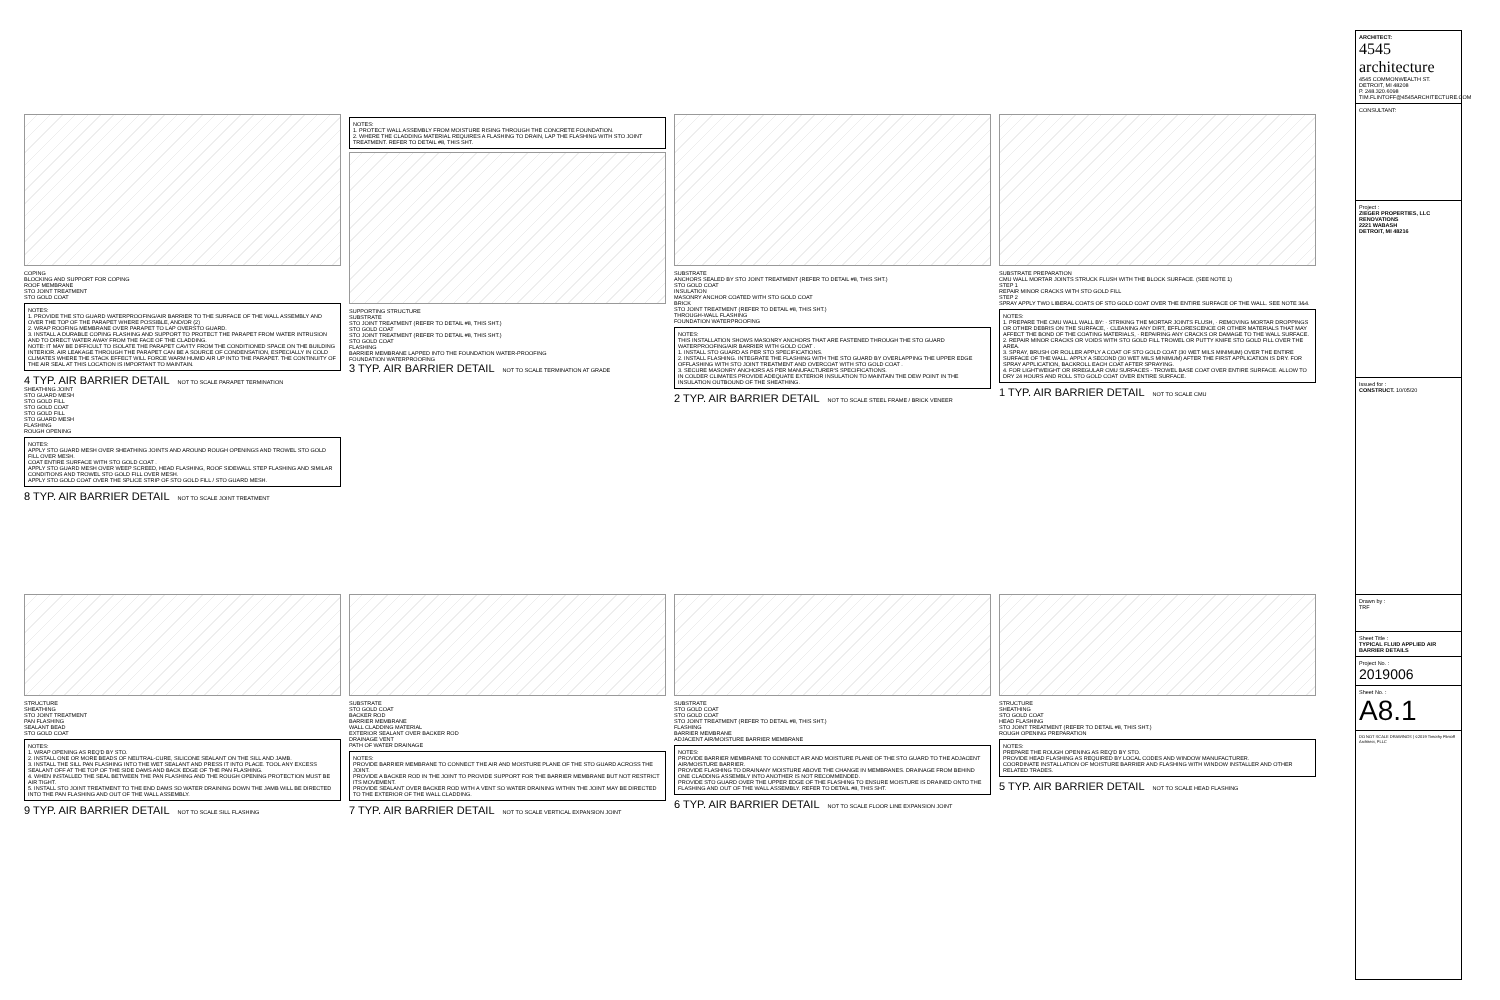COPING
BLOCKING AND SUPPORT FOR COPING
ROOF MEMBRANE
STO JOINT TREATMENT
STO GOLD COAT
NOTES:
1. PROVIDE THE STO GUARD WATERPROOFING/AIR BARRIER TO THE SURFACE OF THE WALL ASSEMBLY AND OVER THE TOP OF THE PARAPET WHERE POSSIBLE, AND/OR (2)
2. WRAP ROOFING MEMBRANE OVER PARAPET TO LAP OVERSTO GUARD.
3. INSTALL A DURABLE COPING FLASHING AND SUPPORT TO PROTECT THE PARAPET FROM WATER INTRUSION AND TO DIRECT WATER AWAY FROM THE FACE OF THE CLADDING.
NOTE: IT MAY BE DIFFICULT TO ISOLATE THE PARAPET CAVITY FROM THE CONDITIONED SPACE ON THE BUILDING INTERIOR. AIR LEAKAGE THROUGH THE PARAPET CAN BE A SOURCE OF CONDENSATION, ESPECIALLY IN COLD CLIMATES WHERE THE STACK EFFECT WILL FORCE WARM HUMID AIR UP INTO THE PARAPET. THE CONTINUITY OF THE AIR SEAL AT THIS LOCATION IS IMPORTANT TO MAINTAIN.
4 TYP. AIR BARRIER DETAIL NOT TO SCALE PARAPET TERMINATION
SHEATHING JOINT
STO GUARD MESH
STO GOLD FILL
STO GOLD COAT
STO GOLD FILL
STO GUARD MESH
FLASHING
ROUGH OPENING
NOTES:
APPLY STO GUARD MESH OVER SHEATHING JOINTS AND AROUND ROUGH OPENINGS AND TROWEL STO GOLD FILL OVER MESH.
COAT ENTIRE SURFACE WITH STO GOLD COAT .
APPLY STO GUARD MESH OVER WEEP SCREED, HEAD FLASHING, ROOF SIDEWALL STEP FLASHING AND SIMILAR CONDITIONS AND TROWEL STO GOLD FILL OVER MESH.
APPLY STO GOLD COAT OVER THE SPLICE STRIP OF STO GOLD FILL / STO GUARD MESH.
8 TYP. AIR BARRIER DETAIL NOT TO SCALE JOINT TREATMENT
NOTES:
1. PROTECT WALL ASSEMBLY FROM MOISTURE RISING THROUGH THE CONCRETE FOUNDATION.
2. WHERE THE CLADDING MATERIAL REQUIRES A FLASHING TO DRAIN, LAP THE FLASHING WITH STO JOINT TREATMENT. REFER TO DETAIL #8, THIS SHT.
SUPPORTING STRUCTURE
SUBSTRATE
STO JOINT TREATMENT (REFER TO DETAIL #8, THIS SHT.)
STO GOLD COAT
STO JOINT TREATMENT (REFER TO DETAIL #8, THIS SHT.)
STO GOLD COAT
FLASHING
BARRIER MEMBRANE LAPPED INTO THE FOUNDATION WATER-PROOFING
FOUNDATION WATERPROOFING
3 TYP. AIR BARRIER DETAIL NOT TO SCALE TERMINATION AT GRADE
SUBSTRATE
ANCHORS SEALED BY STO JOINT TREATMENT (REFER TO DETAIL #8, THIS SHT.)
STO GOLD COAT
INSULATION
MASONRY ANCHOR COATED WITH STO GOLD COAT
BRICK
STO JOINT TREATMENT (REFER TO DETAIL #8, THIS SHT.)
THROUGH-WALL FLASHING
FOUNDATION WATERPROOFING
NOTES:
THIS INSTALLATION SHOWS MASONRY ANCHORS THAT ARE FASTENED THROUGH THE STO GUARD WATERPROOFING/AIR BARRIER WITH GOLD COAT .
1. INSTALL STO GUARD AS PER STO SPECIFICATIONS.
2. INSTALL FLASHING. INTEGRATE THE FLASHING WITH THE STO GUARD BY OVERLAPPING THE UPPER EDGE OFFLASHING WITH STO JOINT TREATMENT AND OVERCOAT WITH STO GOLD COAT .
3. SECURE MASONRY ANCHORS AS PER MANUFACTURER'S SPECIFICATIONS.
IN COLDER CLIMATES PROVIDE ADEQUATE EXTERIOR INSULATION TO MAINTAIN THE DEW POINT IN THE INSULATION OUTBOUND OF THE SHEATHING.
2 TYP. AIR BARRIER DETAIL NOT TO SCALE STEEL FRAME / BRICK VENEER
SUBSTRATE PREPARATION
CMU WALL MORTAR JOINTS STRUCK FLUSH WITH THE BLOCK SURFACE. (SEE NOTE 1)
STEP 1
REPAIR MINOR CRACKS WITH STO GOLD FILL
STEP 2
SPRAY APPLY TWO LIBERAL COATS OF STO GOLD COAT OVER THE ENTIRE SURFACE OF THE WALL. SEE NOTE 3&4.
NOTES:
1. PREPARE THE CMU WALL WALL BY: · STRIKING THE MORTAR JOINTS FLUSH, · REMOVING MORTAR DROPPINGS OR OTHER DEBRIS ON THE SURFACE, · CLEANING ANY DIRT, EFFLORESCENCE OR OTHER MATERIALS THAT MAY AFFECT THE BOND OF THE COATING MATERIALS, · REPAIRING ANY CRACKS OR DAMAGE TO THE WALL SURFACE.
2. REPAIR MINOR CRACKS OR VOIDS WITH STO GOLD FILL TROWEL OR PUTTY KNIFE STO GOLD FILL OVER THE AREA.
3. SPRAY, BRUSH OR ROLLER APPLY A COAT OF STO GOLD COAT (30 WET MILS MINIMUM) OVER THE ENTIRE SURFACE OF THE WALL. APPLY A SECOND (30 WET MILS MINIMUM) AFTER THE FIRST APPLICATION IS DRY. FOR SPRAY APPLICATION, BACKROLL EACH COAT AFTER SPRAYING.
4. FOR LIGHTWEIGHT OR IRREGULAR CMU SURFACES - TROWEL BASE COAT OVER ENTIRE SURFACE. ALLOW TO DRY 24 HOURS AND ROLL STO GOLD COAT OVER ENTIRE SURFACE.
1 TYP. AIR BARRIER DETAIL NOT TO SCALE CMU
STRUCTURE
SHEATHING
STO JOINT TREATMENT
PAN FLASHING
SEALANT BEAD
STO GOLD COAT
NOTES:
1. WRAP OPENING AS REQ'D BY STO.
2. INSTALL ONE OR MORE BEADS OF NEUTRAL-CURE, SILICONE SEALANT ON THE SILL AND JAMB.
3. INSTALL THE SILL PAN FLASHING INTO THE WET SEALANT AND PRESS IT INTO PLACE. TOOL ANY EXCESS SEALANT OFF AT THE TOP OF THE SIDE DAMS AND BACK EDGE OF THE PAN FLASHING.
4. WHEN INSTALLED THE SEAL BETWEEN THE PAN FLASHING AND THE ROUGH OPENING PROTECTION MUST BE AIR TIGHT.
5. INSTALL STO JOINT TREATMENT TO THE END DAMS SO WATER DRAINING DOWN THE JAMB WILL BE DIRECTED INTO THE PAN FLASHING AND OUT OF THE WALL ASSEMBLY.
9 TYP. AIR BARRIER DETAIL NOT TO SCALE SILL FLASHING
SUBSTRATE
STO GOLD COAT
BACKER ROD
BARRIER MEMBRANE
WALL CLADDING MATERIAL
EXTERIOR SEALANT OVER BACKER ROD
DRAINAGE VENT
PATH OF WATER DRAINAGE
NOTES:
PROVIDE BARRIER MEMBRANE TO CONNECT THE AIR AND MOISTURE PLANE OF THE STO GUARD ACROSS THE JOINT.
PROVIDE A BACKER ROD IN THE JOINT TO PROVIDE SUPPORT FOR THE BARRIER MEMBRANE BUT NOT RESTRICT ITS MOVEMENT.
PROVIDE SEALANT OVER BACKER ROD WITH A VENT SO WATER DRAINING WITHIN THE JOINT MAY BE DIRECTED TO THE EXTERIOR OF THE WALL CLADDING.
7 TYP. AIR BARRIER DETAIL NOT TO SCALE VERTICAL EXPANSION JOINT
SUBSTRATE
STO GOLD COAT
STO GOLD COAT
STO JOINT TREATMENT (REFER TO DETAIL #8, THIS SHT.)
FLASHING
BARRIER MEMBRANE
ADJACENT AIR/MOISTURE BARRIER MEMBRANE
NOTES:
PROVIDE BARRIER MEMBRANE TO CONNECT AIR AND MOISTURE PLANE OF THE STO GUARD TO THE ADJACENT AIR/MOISTURE BARRIER.
PROVIDE FLASHING TO DRAINANY MOISTURE ABOVE THE CHANGE IN MEMBRANES. DRAINAGE FROM BEHIND ONE CLADDING ASSEMBLY INTO ANOTHER IS NOT RECOMMENDED.
PROVIDE STO GUARD OVER THE UPPER EDGE OF THE FLASHING TO ENSURE MOISTURE IS DRAINED ONTO THE FLASHING AND OUT OF THE WALL ASSEMBLY. REFER TO DETAIL #8, THIS SHT.
6 TYP. AIR BARRIER DETAIL NOT TO SCALE FLOOR LINE EXPANSION JOINT
STRUCTURE
SHEATHING
STO GOLD COAT
HEAD FLASHING
STO JOINT TREATMENT (REFER TO DETAIL #8, THIS SHT.)
ROUGH OPENING PREPARATION
NOTES:
PREPARE THE ROUGH OPENING AS REQ'D BY STO.
PROVIDE HEAD FLASHING AS REQUIRED BY LOCAL CODES AND WINDOW MANUFACTURER.
COORDINATE INSTALLATION OF MOISTURE BARRIER AND FLASHING WITH WINDOW INSTALLER AND OTHER RELATED TRADES.
5 TYP. AIR BARRIER DETAIL NOT TO SCALE HEAD FLASHING
ARCHITECT:
4545 architecture
4545 COMMONWEALTH ST.
DETROIT, MI 48208
P. 248.320.6098
TIM.FLINTOFF@4545ARCHITECTURE.COM
CONSULTANT:
Project :
ZIEGER PROPERTIES, LLC
RENOVATIONS
2221 WABASH
DETROIT, MI 48216
Issued for :
CONSTRUCT. 10/05/20
Drawn by :
TRF
Sheet Title :
TYPICAL FLUID APPLIED AIR BARRIER DETAILS
Project No. :
2019006
Sheet No. :
A8.1
DO NOT SCALE DRAWINGS | ©2019 Timothy Flintoff Architect, PLLC